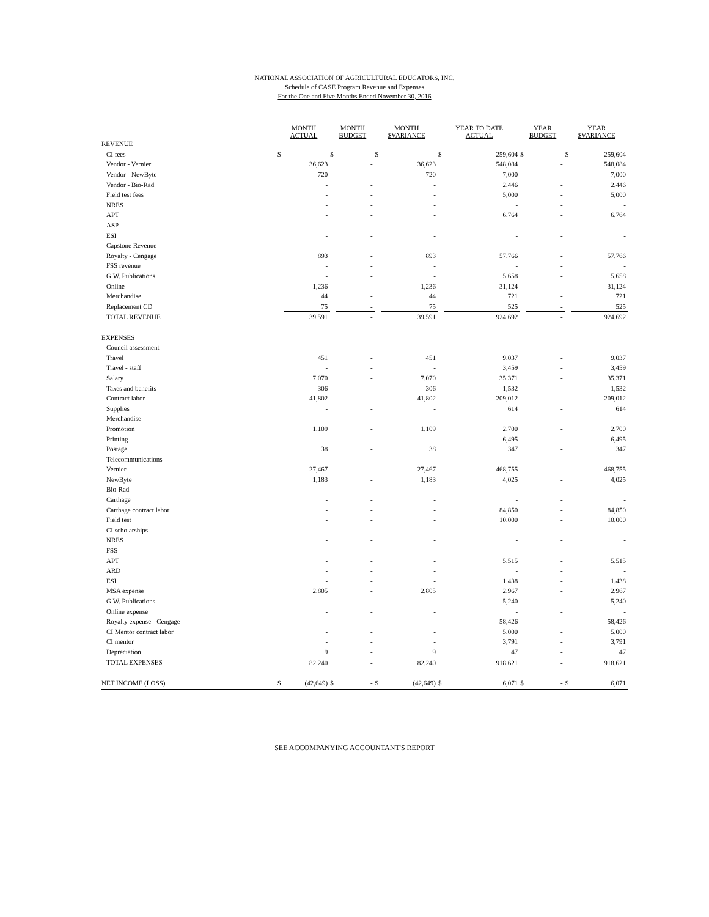NATIONAL ASSOCIATION OF AGRICULTURAL EDUCATORS, INC.
Schedule of CASE Program Revenue and Expenses
For the One and Five Months Ended November 30, 2016
| | MONTH ACTUAL | | MONTH BUDGET | | MONTH $VARIANCE | | YEAR TO DATE ACTUAL | | YEAR BUDGET | | YEAR $VARIANCE | |
| --- | --- | --- | --- | --- | --- | --- | --- | --- | --- | --- | --- | --- |
| REVENUE | | | | | | | | | | | | |
| CI fees | $ | - | $ | - | $ | - | $ | 259,604 | $ | - | $ | 259,604 |
| Vendor - Vernier | | 36,623 | | - | | 36,623 | | 548,084 | | - | | 548,084 |
| Vendor - NewByte | | 720 | | - | | 720 | | 7,000 | | - | | 7,000 |
| Vendor - Bio-Rad | | - | | - | | - | | 2,446 | | - | | 2,446 |
| Field test fees | | - | | - | | - | | 5,000 | | - | | 5,000 |
| NRES | | - | | - | | - | | - | | - | | - |
| APT | | - | | - | | - | | 6,764 | | - | | 6,764 |
| ASP | | - | | - | | - | | - | | - | | - |
| ESI | | - | | - | | - | | - | | - | | - |
| Capstone Revenue | | - | | - | | - | | - | | - | | - |
| Royalty - Cengage | | 893 | | - | | 893 | | 57,766 | | - | | 57,766 |
| FSS revenue | | - | | - | | - | | - | | - | | - |
| G.W. Publications | | - | | - | | - | | 5,658 | | - | | 5,658 |
| Online | | 1,236 | | - | | 1,236 | | 31,124 | | - | | 31,124 |
| Merchandise | | 44 | | - | | 44 | | 721 | | - | | 721 |
| Replacement CD | | 75 | | - | | 75 | | 525 | | - | | 525 |
| TOTAL REVENUE | | 39,591 | | - | | 39,591 | | 924,692 | | - | | 924,692 |
| EXPENSES | | | | | | | | | | | | |
| Council assessment | | - | | - | | - | | - | | - | | - |
| Travel | | 451 | | - | | 451 | | 9,037 | | - | | 9,037 |
| Travel - staff | | - | | - | | - | | 3,459 | | - | | 3,459 |
| Salary | | 7,070 | | - | | 7,070 | | 35,371 | | - | | 35,371 |
| Taxes and benefits | | 306 | | - | | 306 | | 1,532 | | - | | 1,532 |
| Contract labor | | 41,802 | | - | | 41,802 | | 209,012 | | - | | 209,012 |
| Supplies | | - | | - | | - | | 614 | | - | | 614 |
| Merchandise | | - | | - | | - | | - | | - | | - |
| Promotion | | 1,109 | | - | | 1,109 | | 2,700 | | - | | 2,700 |
| Printing | | - | | - | | - | | 6,495 | | - | | 6,495 |
| Postage | | 38 | | - | | 38 | | 347 | | - | | 347 |
| Telecommunications | | - | | - | | - | | - | | - | | - |
| Vernier | | 27,467 | | - | | 27,467 | | 468,755 | | - | | 468,755 |
| NewByte | | 1,183 | | - | | 1,183 | | 4,025 | | - | | 4,025 |
| Bio-Rad | | - | | - | | - | | - | | - | | - |
| Carthage | | - | | - | | - | | - | | - | | - |
| Carthage contract labor | | - | | - | | - | | 84,850 | | - | | 84,850 |
| Field test | | - | | - | | - | | 10,000 | | - | | 10,000 |
| CI scholarships | | - | | - | | - | | - | | - | | - |
| NRES | | - | | - | | - | | - | | - | | - |
| FSS | | - | | - | | - | | - | | - | | - |
| APT | | - | | - | | - | | 5,515 | | - | | 5,515 |
| ARD | | - | | - | | - | | - | | - | | - |
| ESI | | - | | - | | - | | 1,438 | | - | | 1,438 |
| MSA expense | | 2,805 | | - | | 2,805 | | 2,967 | | - | | 2,967 |
| G.W. Publications | | - | | - | | - | | 5,240 | | | | 5,240 |
| Online expense | | - | | - | | - | | - | | - | | - |
| Royalty expense - Cengage | | - | | - | | - | | 58,426 | | - | | 58,426 |
| CI Mentor contract labor | | - | | - | | - | | 5,000 | | - | | 5,000 |
| CI mentor | | - | | - | | - | | 3,791 | | - | | 3,791 |
| Depreciation | | 9 | | - | | 9 | | 47 | | - | | 47 |
| TOTAL EXPENSES | | 82,240 | | - | | 82,240 | | 918,621 | | - | | 918,621 |
| NET INCOME (LOSS) | $ | (42,649) | $ | - | $ | (42,649) | $ | 6,071 | $ | - | $ | 6,071 |
SEE ACCOMPANYING ACCOUNTANT'S REPORT